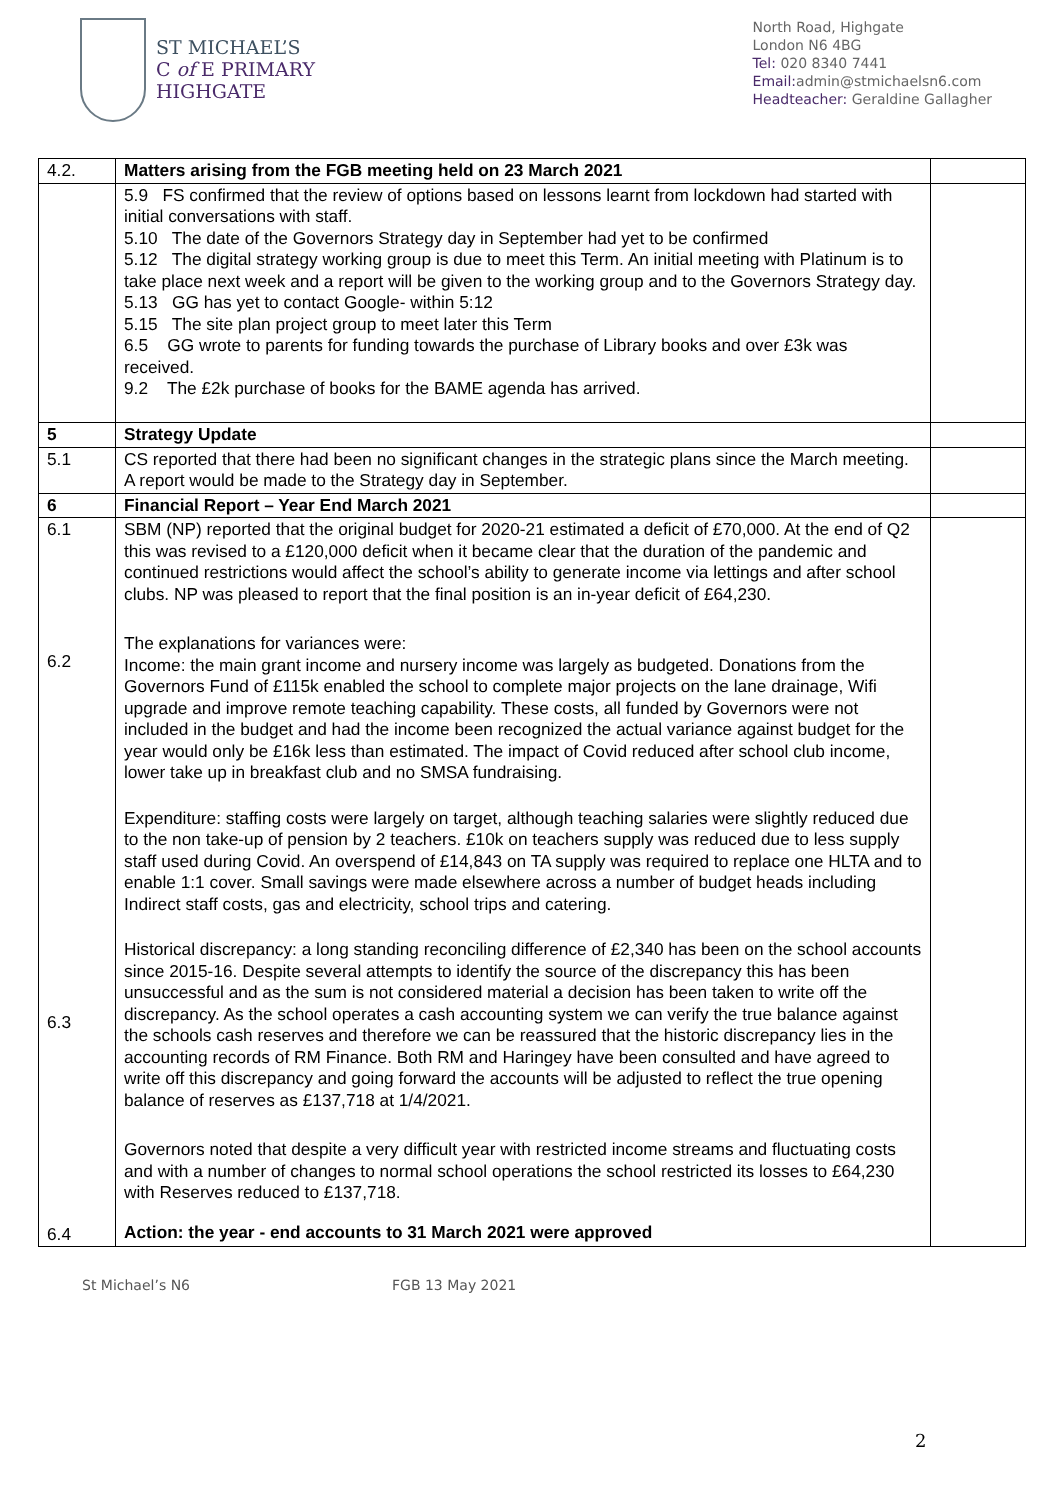ST MICHAEL’S
C of E PRIMARY
HIGHGATE
North Road, Highgate
London N6 4BG
Tel: 020 8340 7441
Email: admin@stmichaelsn6.com
Headteacher: Geraldine Gallagher
| 4.2. | Matters arising from the FGB meeting held on 23 March 2021 | |
| | 5.9 FS confirmed that the review of options based on lessons learnt from lockdown had started with initial conversations with staff. 5.10 The date of the Governors Strategy day in September had yet to be confirmed 5.12 The digital strategy working group is due to meet this Term. An initial meeting with Platinum is to take place next week and a report will be given to the working group and to the Governors Strategy day. 5.13 GG has yet to contact Google- within 5:12 5.15 The site plan project group to meet later this Term 6.5 GG wrote to parents for funding towards the purchase of Library books and over £3k was received. 9.2 The £2k purchase of books for the BAME agenda has arrived. | |
| 5 | Strategy Update | |
| 5.1 | CS reported that there had been no significant changes in the strategic plans since the March meeting. A report would be made to the Strategy day in September. | |
| 6 | Financial Report – Year End March 2021 | |
| 6.1 6.2 6.3 6.4 | SBM (NP) reported that the original budget for 2020-21 estimated a deficit of £70,000. At the end of Q2 this was revised to a £120,000 deficit when it became clear that the duration of the pandemic and continued restrictions would affect the school’s ability to generate income via lettings and after school clubs. NP was pleased to report that the final position is an in-year deficit of £64,230. The explanations for variances were: Income: the main grant income and nursery income was largely as budgeted. Donations from the Governors Fund of £115k enabled the school to complete major projects on the lane drainage, Wifi upgrade and improve remote teaching capability. These costs, all funded by Governors were not included in the budget and had the income been recognized the actual variance against budget for the year would only be £16k less than estimated. The impact of Covid reduced after school club income, lower take up in breakfast club and no SMSA fundraising. Expenditure: staffing costs were largely on target, although teaching salaries were slightly reduced due to the non take-up of pension by 2 teachers. £10k on teachers supply was reduced due to less supply staff used during Covid. An overspend of £14,843 on TA supply was required to replace one HLTA and to enable 1:1 cover. Small savings were made elsewhere across a number of budget heads including Indirect staff costs, gas and electricity, school trips and catering. Historical discrepancy: a long standing reconciling difference of £2,340 has been on the school accounts since 2015-16. Despite several attempts to identify the source of the discrepancy this has been unsuccessful and as the sum is not considered material a decision has been taken to write off the discrepancy. As the school operates a cash accounting system we can verify the true balance against the schools cash reserves and therefore we can be reassured that the historic discrepancy lies in the accounting records of RM Finance. Both RM and Haringey have been consulted and have agreed to write off this discrepancy and going forward the accounts will be adjusted to reflect the true opening balance of reserves as £137,718 at 1/4/2021. Governors noted that despite a very difficult year with restricted income streams and fluctuating costs and with a number of changes to normal school operations the school restricted its losses to £64,230 with Reserves reduced to £137,718. Action: the year - end accounts to 31 March 2021 were approved | |
2
St Michael’s N6 FGB 13 May 2021